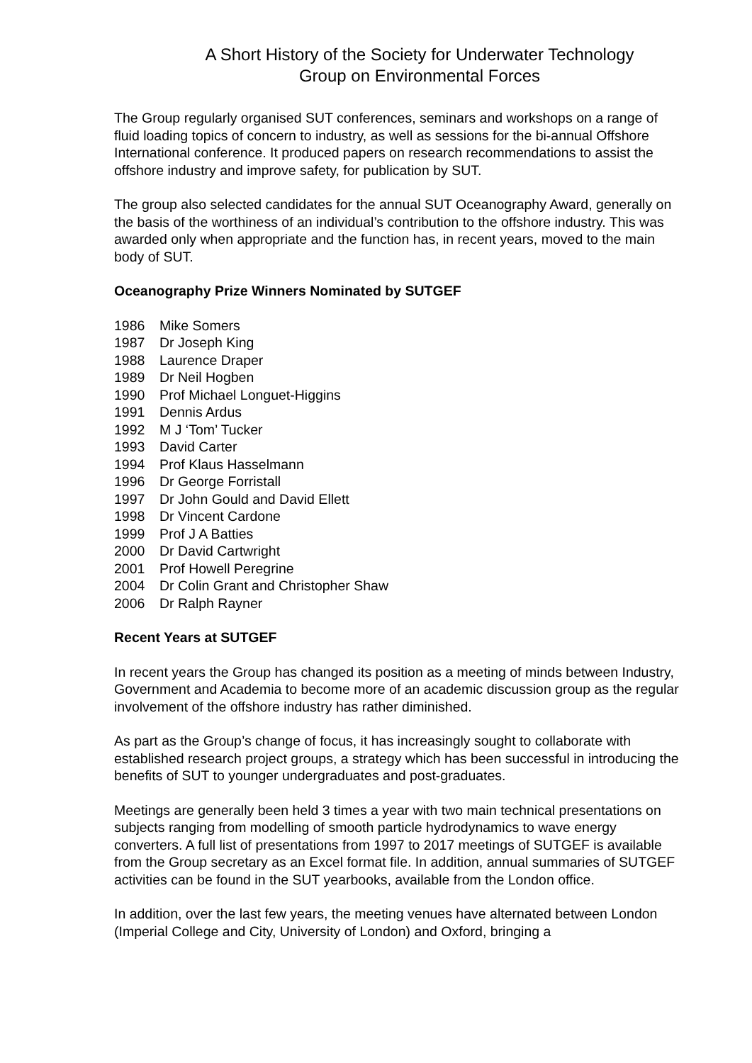A Short History of the Society for Underwater Technology
Group on Environmental Forces
The Group regularly organised SUT conferences, seminars and workshops on a range of fluid loading topics of concern to industry, as well as sessions for the bi-annual Offshore International conference. It produced papers on research recommendations to assist the offshore industry and improve safety, for publication by SUT.
The group also selected candidates for the annual SUT Oceanography Award, generally on the basis of the worthiness of an individual’s contribution to the offshore industry. This was awarded only when appropriate and the function has, in recent years, moved to the main body of SUT.
Oceanography Prize Winners Nominated by SUTGEF
1986 Mike Somers
1987 Dr Joseph King
1988 Laurence Draper
1989 Dr Neil Hogben
1990 Prof Michael Longuet-Higgins
1991 Dennis Ardus
1992 M J ‘Tom’ Tucker
1993 David Carter
1994 Prof Klaus Hasselmann
1996 Dr George Forristall
1997 Dr John Gould and David Ellett
1998 Dr Vincent Cardone
1999 Prof J A Batties
2000 Dr David Cartwright
2001 Prof Howell Peregrine
2004 Dr Colin Grant and Christopher Shaw
2006 Dr Ralph Rayner
Recent Years at SUTGEF
In recent years the Group has changed its position as a meeting of minds between Industry, Government and Academia to become more of an academic discussion group as the regular involvement of the offshore industry has rather diminished.
As part as the Group’s change of focus, it has increasingly sought to collaborate with established research project groups, a strategy which has been successful in introducing the benefits of SUT to younger undergraduates and post-graduates.
Meetings are generally been held 3 times a year with two main technical presentations on subjects ranging from modelling of smooth particle hydrodynamics to wave energy converters. A full list of presentations from 1997 to 2017 meetings of SUTGEF is available from the Group secretary as an Excel format file. In addition, annual summaries of SUTGEF activities can be found in the SUT yearbooks, available from the London office.
In addition, over the last few years, the meeting venues have alternated between London (Imperial College and City, University of London) and Oxford, bringing a